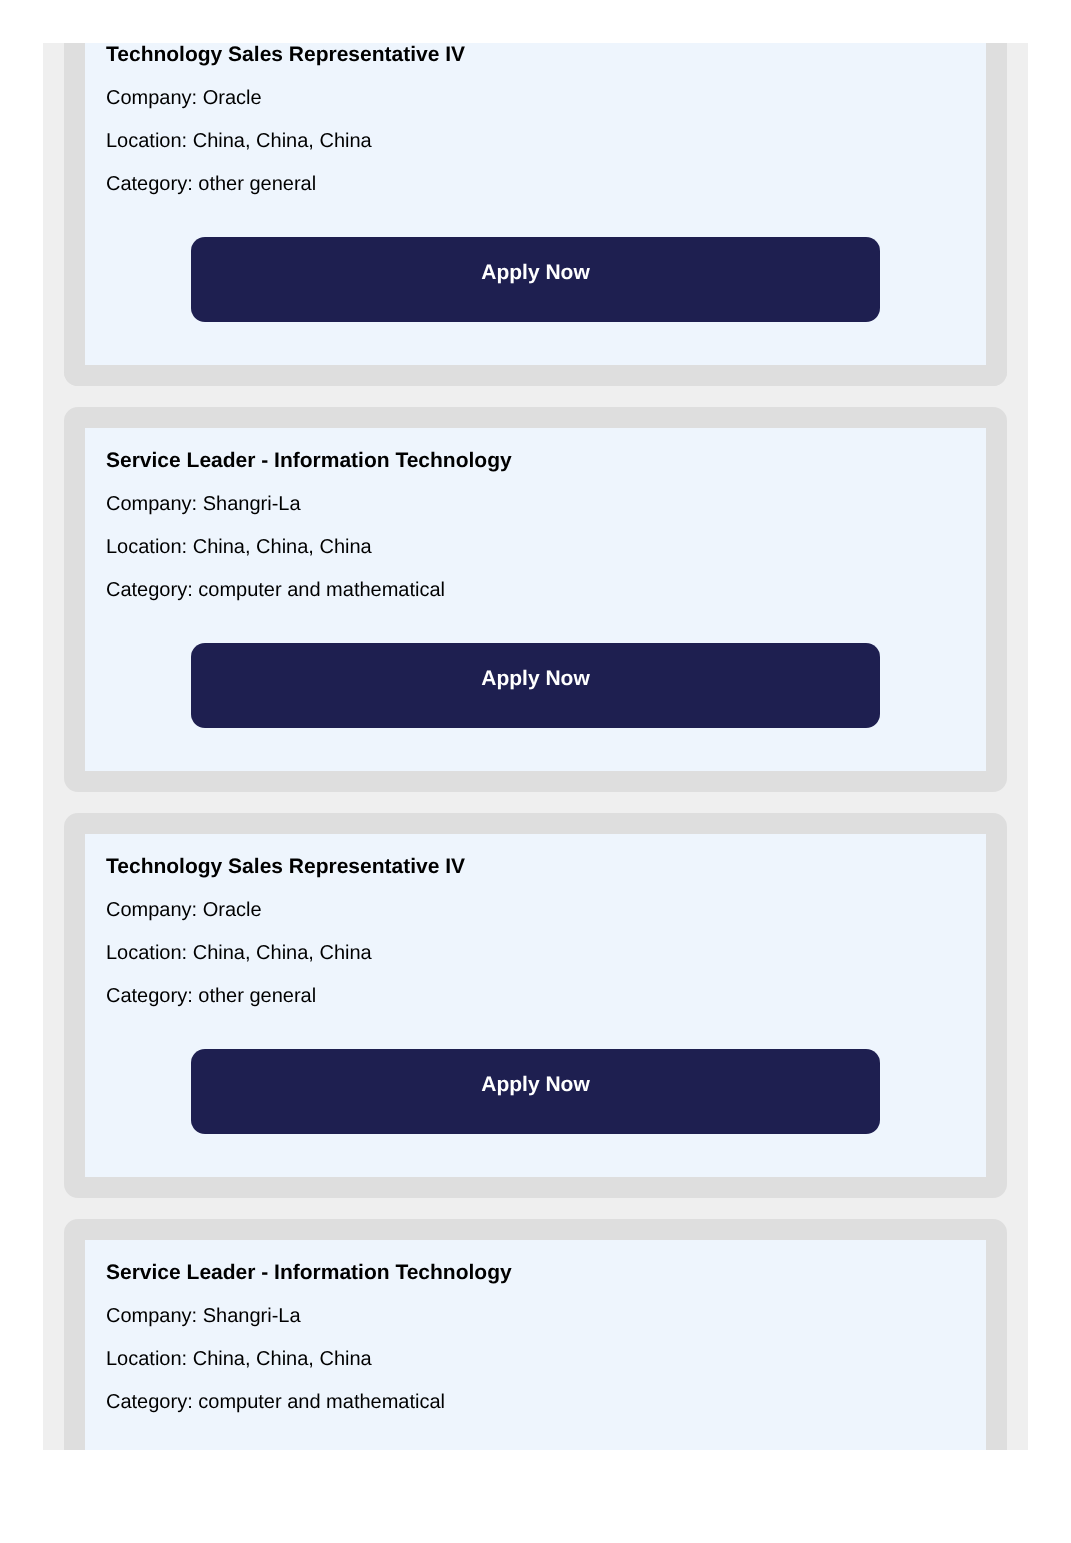Technology Sales Representative IV
Company: Oracle
Location: China, China, China
Category: other general
Apply Now
Service Leader - Information Technology
Company: Shangri-La
Location: China, China, China
Category: computer and mathematical
Apply Now
Technology Sales Representative IV
Company: Oracle
Location: China, China, China
Category: other general
Apply Now
Service Leader - Information Technology
Company: Shangri-La
Location: China, China, China
Category: computer and mathematical